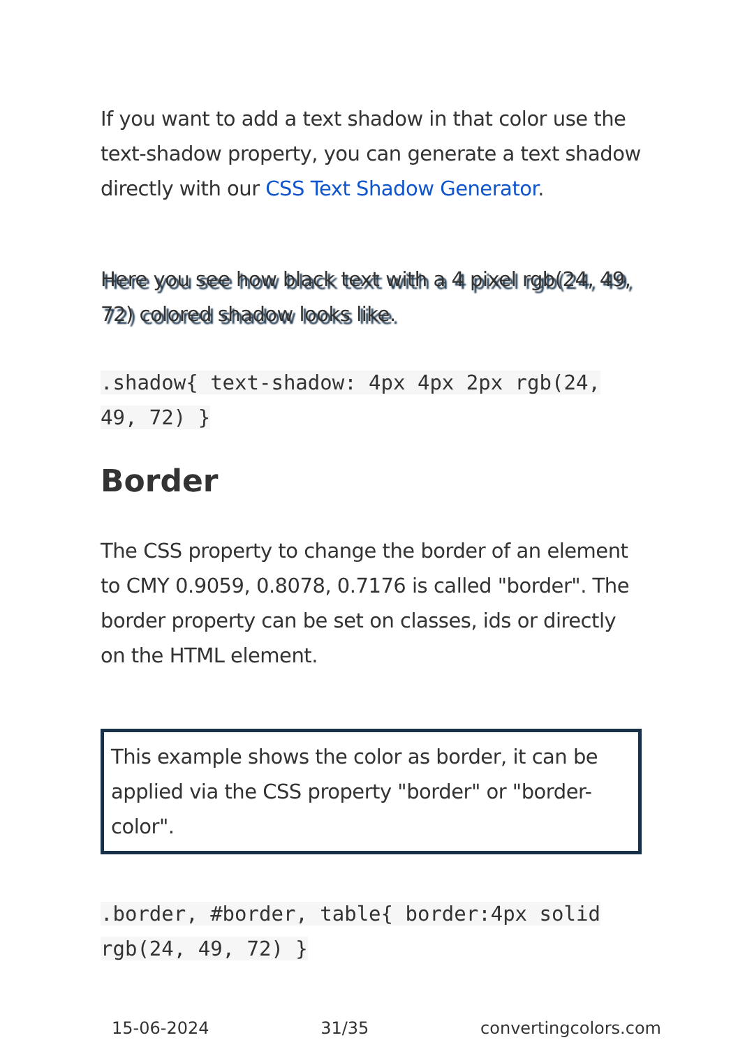If you want to add a text shadow in that color use the text-shadow property, you can generate a text shadow directly with our CSS Text Shadow Generator.
Here you see how black text with a 4 pixel rgb(24, 49, 72) colored shadow looks like.
.shadow{ text-shadow: 4px 4px 2px rgb(24, 49, 72) }
Border
The CSS property to change the border of an element to CMY 0.9059, 0.8078, 0.7176 is called "border". The border property can be set on classes, ids or directly on the HTML element.
This example shows the color as border, it can be applied via the CSS property "border" or "border-color".
.border, #border, table{ border:4px solid rgb(24, 49, 72) }
15-06-2024 31/35 convertingcolors.com